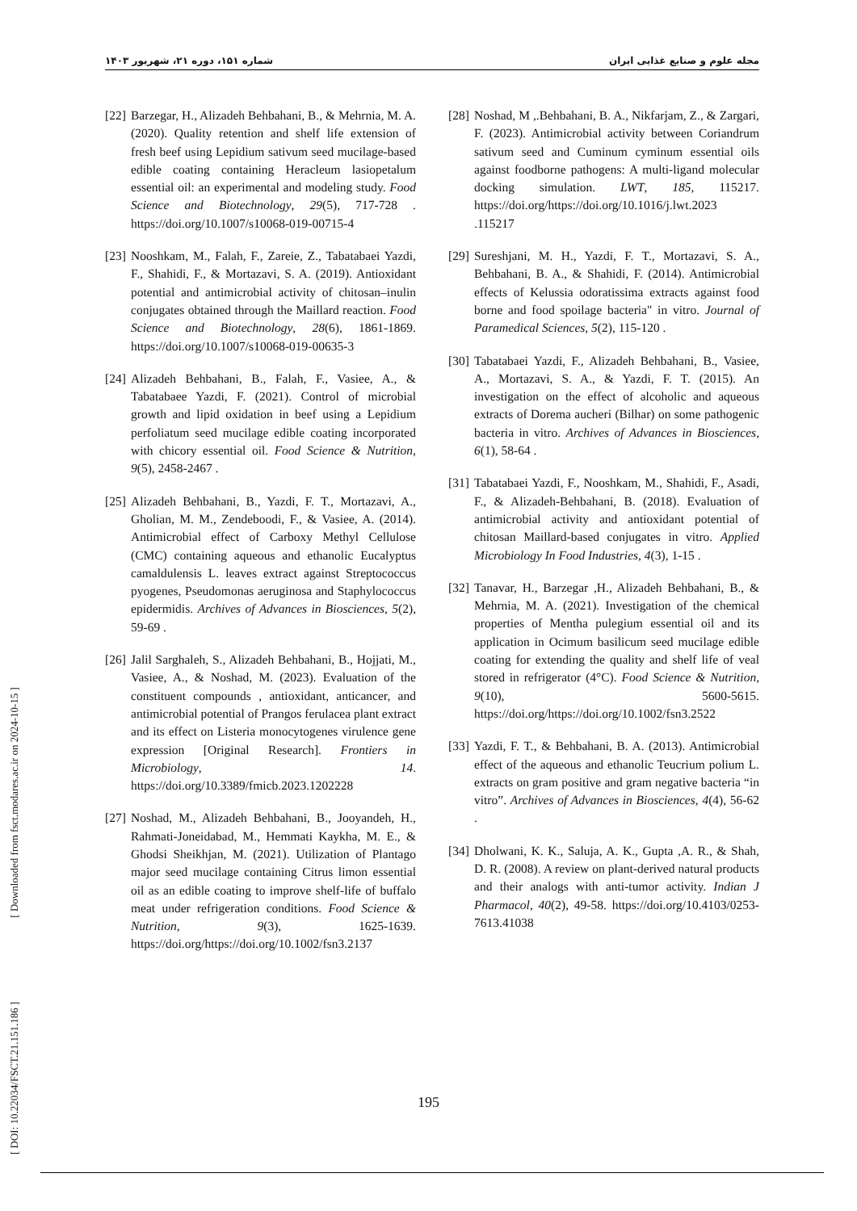مجله علوم و صنایع غذایی ایران شماره ۱۵۱، دوره ۲۱، شهریور ۱۴۰۳
[ DOI: 10.22034/FSCT.21.151.186 ] [ Downloaded from fsct.modares.ac.ir on 2024-10-15 ]
[22] Barzegar, H., Alizadeh Behbahani, B., & Mehrnia, M. A. (2020). Quality retention and shelf life extension of fresh beef using Lepidium sativum seed mucilage-based edible coating containing Heracleum lasiopetalum essential oil: an experimental and modeling study. Food Science and Biotechnology, 29(5), 717-728 . https://doi.org/10.1007/s10068-019-00715-4
[23] Nooshkam, M., Falah, F., Zareie, Z., Tabatabaei Yazdi, F., Shahidi, F., & Mortazavi, S. A. (2019). Antioxidant potential and antimicrobial activity of chitosan–inulin conjugates obtained through the Maillard reaction. Food Science and Biotechnology, 28(6), 1861-1869. https://doi.org/10.1007/s10068-019-00635-3
[24] Alizadeh Behbahani, B., Falah, F., Vasiee, A., & Tabatabaee Yazdi, F. (2021). Control of microbial growth and lipid oxidation in beef using a Lepidium perfoliatum seed mucilage edible coating incorporated with chicory essential oil. Food Science & Nutrition, 9(5), 2458-2467 .
[25] Alizadeh Behbahani, B., Yazdi, F. T., Mortazavi, A., Gholian, M. M., Zendeboodi, F., & Vasiee, A. (2014). Antimicrobial effect of Carboxy Methyl Cellulose (CMC) containing aqueous and ethanolic Eucalyptus camaldulensis L. leaves extract against Streptococcus pyogenes, Pseudomonas aeruginosa and Staphylococcus epidermidis. Archives of Advances in Biosciences, 5(2), 59-69 .
[26] Jalil Sarghaleh, S., Alizadeh Behbahani, B., Hojjati, M., Vasiee, A., & Noshad, M. (2023). Evaluation of the constituent compounds , antioxidant, anticancer, and antimicrobial potential of Prangos ferulacea plant extract and its effect on Listeria monocytogenes virulence gene expression [Original Research]. Frontiers in Microbiology, 14. https://doi.org/10.3389/fmicb.2023.1202228
[27] Noshad, M., Alizadeh Behbahani, B., Jooyandeh, H., Rahmati-Joneidabad, M., Hemmati Kaykha, M. E., & Ghodsi Sheikhjan, M. (2021). Utilization of Plantago major seed mucilage containing Citrus limon essential oil as an edible coating to improve shelf-life of buffalo meat under refrigeration conditions. Food Science & Nutrition, 9(3), 1625-1639. https://doi.org/https://doi.org/10.1002/fsn3.2137
[28] Noshad, M ,.Behbahani, B. A., Nikfarjam, Z., & Zargari, F. (2023). Antimicrobial activity between Coriandrum sativum seed and Cuminum cyminum essential oils against foodborne pathogens: A multi-ligand molecular docking simulation. LWT, 185, 115217. https://doi.org/https://doi.org/10.1016/j.lwt.2023 .115217
[29] Sureshjani, M. H., Yazdi, F. T., Mortazavi, S. A., Behbahani, B. A., & Shahidi, F. (2014). Antimicrobial effects of Kelussia odoratissima extracts against food borne and food spoilage bacteria" in vitro. Journal of Paramedical Sciences, 5(2), 115-120 .
[30] Tabatabaei Yazdi, F., Alizadeh Behbahani, B., Vasiee, A., Mortazavi, S. A., & Yazdi, F. T. (2015). An investigation on the effect of alcoholic and aqueous extracts of Dorema aucheri (Bilhar) on some pathogenic bacteria in vitro. Archives of Advances in Biosciences, 6(1), 58-64 .
[31] Tabatabaei Yazdi, F., Nooshkam, M., Shahidi, F., Asadi, F., & Alizadeh-Behbahani, B. (2018). Evaluation of antimicrobial activity and antioxidant potential of chitosan Maillard-based conjugates in vitro. Applied Microbiology In Food Industries, 4(3), 1-15 .
[32] Tanavar, H., Barzegar ,H., Alizadeh Behbahani, B., & Mehrnia, M. A. (2021). Investigation of the chemical properties of Mentha pulegium essential oil and its application in Ocimum basilicum seed mucilage edible coating for extending the quality and shelf life of veal stored in refrigerator (4°C). Food Science & Nutrition, 9(10), 5600-5615. https://doi.org/https://doi.org/10.1002/fsn3.2522
[33] Yazdi, F. T., & Behbahani, B. A. (2013). Antimicrobial effect of the aqueous and ethanolic Teucrium polium L. extracts on gram positive and gram negative bacteria “in vitro”. Archives of Advances in Biosciences, 4(4), 56-62 .
[34] Dholwani, K. K., Saluja, A. K., Gupta ,A. R., & Shah, D. R. (2008). A review on plant-derived natural products and their analogs with anti-tumor activity. Indian J Pharmacol, 40(2), 49-58. https://doi.org/10.4103/0253-7613.41038
195